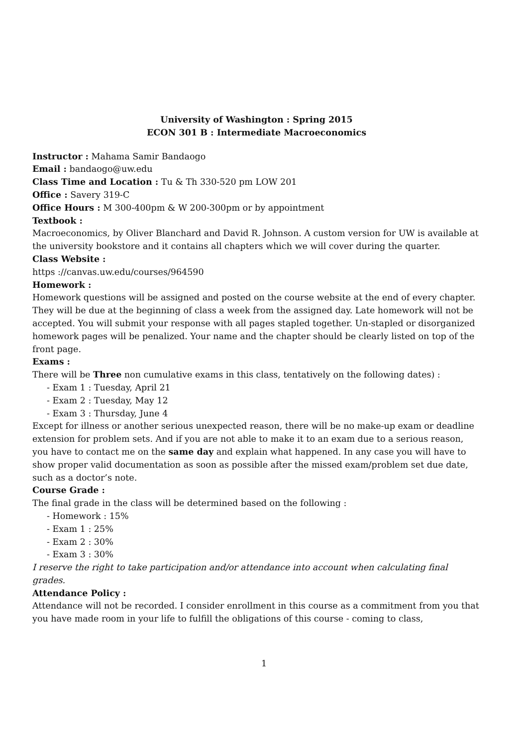University of Washington : Spring 2015
ECON 301 B : Intermediate Macroeconomics
Instructor : Mahama Samir Bandaogo
Email : bandaogo@uw.edu
Class Time and Location : Tu & Th 330-520 pm LOW 201
Office : Savery 319-C
Office Hours : M 300-400pm & W 200-300pm or by appointment
Textbook :
Macroeconomics, by Oliver Blanchard and David R. Johnson. A custom version for UW is available at the university bookstore and it contains all chapters which we will cover during the quarter.
Class Website :
https ://canvas.uw.edu/courses/964590
Homework :
Homework questions will be assigned and posted on the course website at the end of every chapter. They will be due at the beginning of class a week from the assigned day. Late homework will not be accepted. You will submit your response with all pages stapled together. Un-stapled or disorganized homework pages will be penalized. Your name and the chapter should be clearly listed on top of the front page.
Exams :
There will be Three non cumulative exams in this class, tentatively on the following dates) :
- Exam 1 : Tuesday, April 21
- Exam 2 : Tuesday, May 12
- Exam 3 : Thursday, June 4
Except for illness or another serious unexpected reason, there will be no make-up exam or deadline extension for problem sets. And if you are not able to make it to an exam due to a serious reason, you have to contact me on the same day and explain what happened. In any case you will have to show proper valid documentation as soon as possible after the missed exam/problem set due date, such as a doctor’s note.
Course Grade :
The final grade in the class will be determined based on the following :
- Homework : 15%
- Exam 1 : 25%
- Exam 2 : 30%
- Exam 3 : 30%
I reserve the right to take participation and/or attendance into account when calculating final grades.
Attendance Policy :
Attendance will not be recorded. I consider enrollment in this course as a commitment from you that you have made room in your life to fulfill the obligations of this course - coming to class,
1